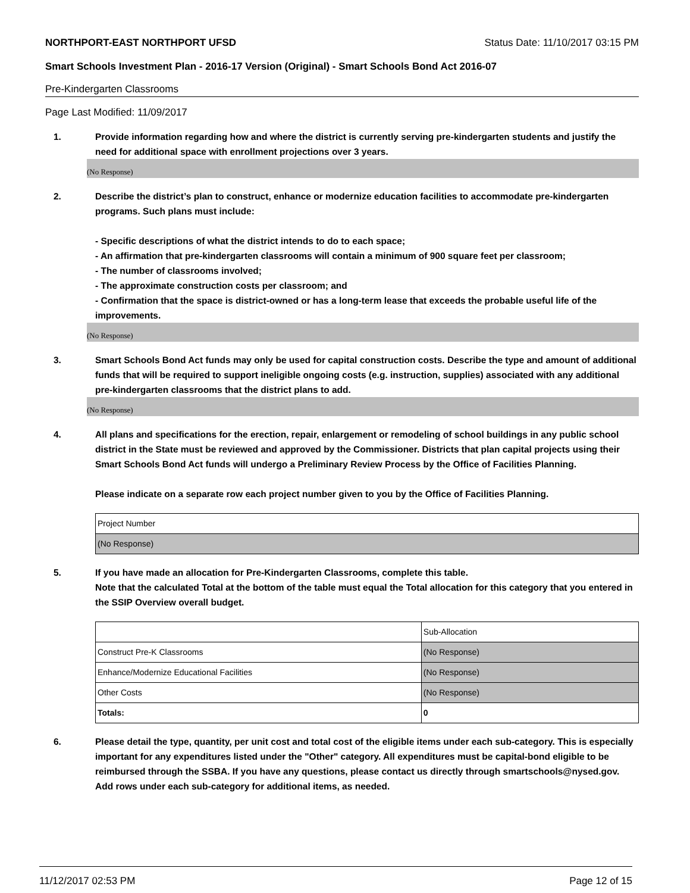NORTHPORT-EAST NORTHPORT UFSD Status Date: 11/10/2017 03:15 PM
Smart Schools Investment Plan - 2016-17 Version (Original) - Smart Schools Bond Act 2016-07
Pre-Kindergarten Classrooms
Page Last Modified: 11/09/2017
1. Provide information regarding how and where the district is currently serving pre-kindergarten students and justify the need for additional space with enrollment projections over 3 years.
(No Response)
2. Describe the district’s plan to construct, enhance or modernize education facilities to accommodate pre-kindergarten programs. Such plans must include:
- Specific descriptions of what the district intends to do to each space;
- An affirmation that pre-kindergarten classrooms will contain a minimum of 900 square feet per classroom;
- The number of classrooms involved;
- The approximate construction costs per classroom; and
- Confirmation that the space is district-owned or has a long-term lease that exceeds the probable useful life of the improvements.
(No Response)
3. Smart Schools Bond Act funds may only be used for capital construction costs. Describe the type and amount of additional funds that will be required to support ineligible ongoing costs (e.g. instruction, supplies) associated with any additional pre-kindergarten classrooms that the district plans to add.
(No Response)
4. All plans and specifications for the erection, repair, enlargement or remodeling of school buildings in any public school district in the State must be reviewed and approved by the Commissioner. Districts that plan capital projects using their Smart Schools Bond Act funds will undergo a Preliminary Review Process by the Office of Facilities Planning.
Please indicate on a separate row each project number given to you by the Office of Facilities Planning.
| Project Number |
| (No Response) |
5. If you have made an allocation for Pre-Kindergarten Classrooms, complete this table.
Note that the calculated Total at the bottom of the table must equal the Total allocation for this category that you entered in the SSIP Overview overall budget.
| | Sub-Allocation |
| Construct Pre-K Classrooms | (No Response) |
| Enhance/Modernize Educational Facilities | (No Response) |
| Other Costs | (No Response) |
| Totals: | 0 |
6. Please detail the type, quantity, per unit cost and total cost of the eligible items under each sub-category. This is especially important for any expenditures listed under the "Other" category. All expenditures must be capital-bond eligible to be reimbursed through the SSBA. If you have any questions, please contact us directly through smartschools@nysed.gov.
Add rows under each sub-category for additional items, as needed.
11/12/2017 02:53 PM Page 12 of 15